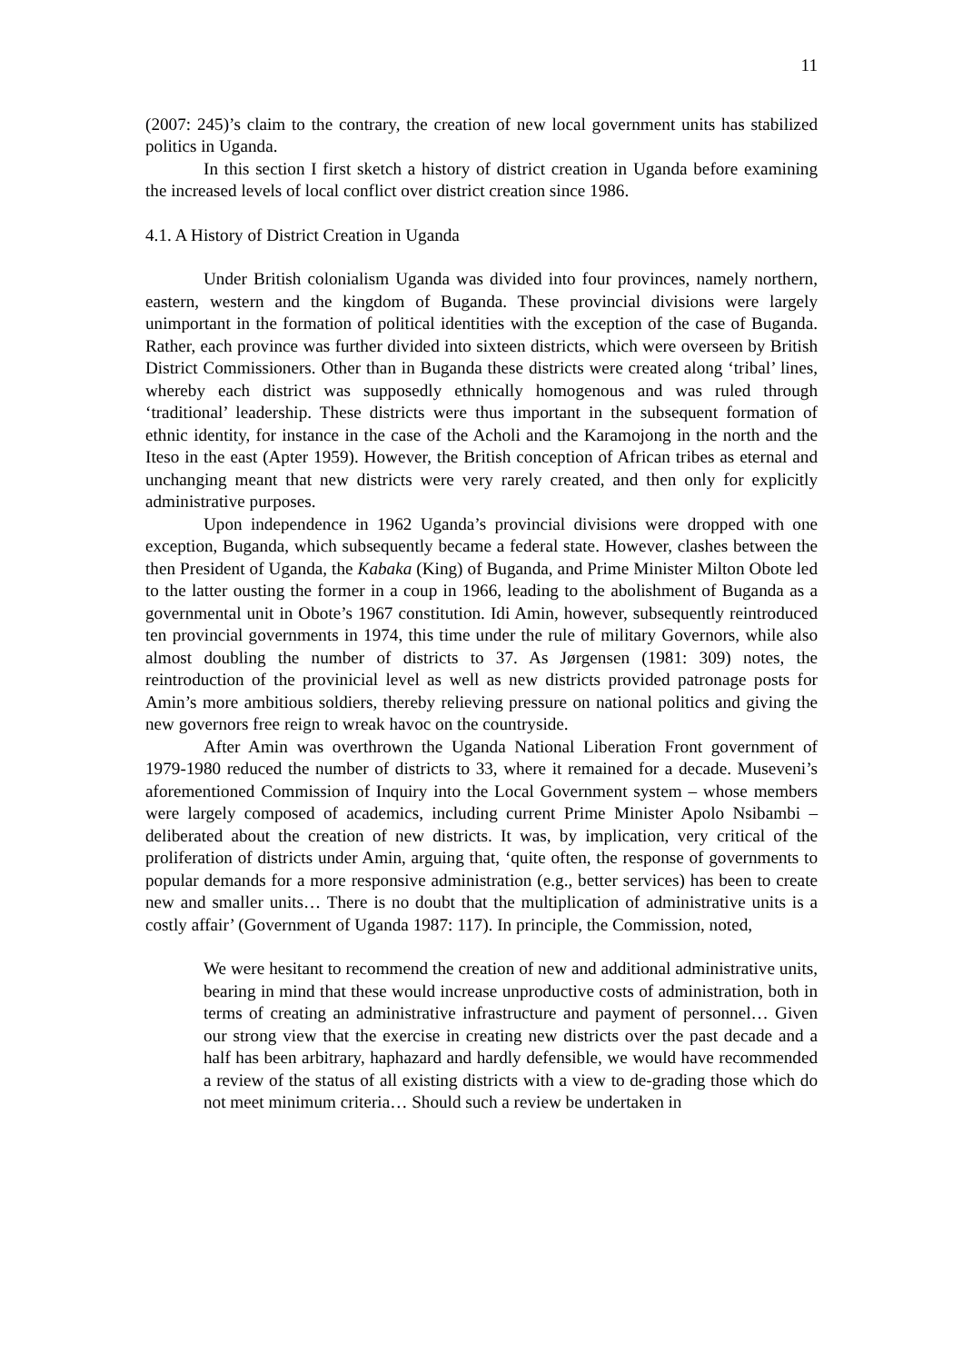11
(2007: 245)’s claim to the contrary, the creation of new local government units has stabilized politics in Uganda.
In this section I first sketch a history of district creation in Uganda before examining the increased levels of local conflict over district creation since 1986.
4.1. A History of District Creation in Uganda
Under British colonialism Uganda was divided into four provinces, namely northern, eastern, western and the kingdom of Buganda. These provincial divisions were largely unimportant in the formation of political identities with the exception of the case of Buganda. Rather, each province was further divided into sixteen districts, which were overseen by British District Commissioners. Other than in Buganda these districts were created along ‘tribal’ lines, whereby each district was supposedly ethnically homogenous and was ruled through ‘traditional’ leadership. These districts were thus important in the subsequent formation of ethnic identity, for instance in the case of the Acholi and the Karamojong in the north and the Iteso in the east (Apter 1959). However, the British conception of African tribes as eternal and unchanging meant that new districts were very rarely created, and then only for explicitly administrative purposes.
Upon independence in 1962 Uganda’s provincial divisions were dropped with one exception, Buganda, which subsequently became a federal state. However, clashes between the then President of Uganda, the Kabaka (King) of Buganda, and Prime Minister Milton Obote led to the latter ousting the former in a coup in 1966, leading to the abolishment of Buganda as a governmental unit in Obote’s 1967 constitution. Idi Amin, however, subsequently reintroduced ten provincial governments in 1974, this time under the rule of military Governors, while also almost doubling the number of districts to 37. As Jørgensen (1981: 309) notes, the reintroduction of the provinicial level as well as new districts provided patronage posts for Amin’s more ambitious soldiers, thereby relieving pressure on national politics and giving the new governors free reign to wreak havoc on the countryside.
After Amin was overthrown the Uganda National Liberation Front government of 1979-1980 reduced the number of districts to 33, where it remained for a decade. Museveni’s aforementioned Commission of Inquiry into the Local Government system – whose members were largely composed of academics, including current Prime Minister Apolo Nsibambi – deliberated about the creation of new districts. It was, by implication, very critical of the proliferation of districts under Amin, arguing that, ‘quite often, the response of governments to popular demands for a more responsive administration (e.g., better services) has been to create new and smaller units… There is no doubt that the multiplication of administrative units is a costly affair’ (Government of Uganda 1987: 117). In principle, the Commission, noted,
We were hesitant to recommend the creation of new and additional administrative units, bearing in mind that these would increase unproductive costs of administration, both in terms of creating an administrative infrastructure and payment of personnel… Given our strong view that the exercise in creating new districts over the past decade and a half has been arbitrary, haphazard and hardly defensible, we would have recommended a review of the status of all existing districts with a view to de-grading those which do not meet minimum criteria… Should such a review be undertaken in